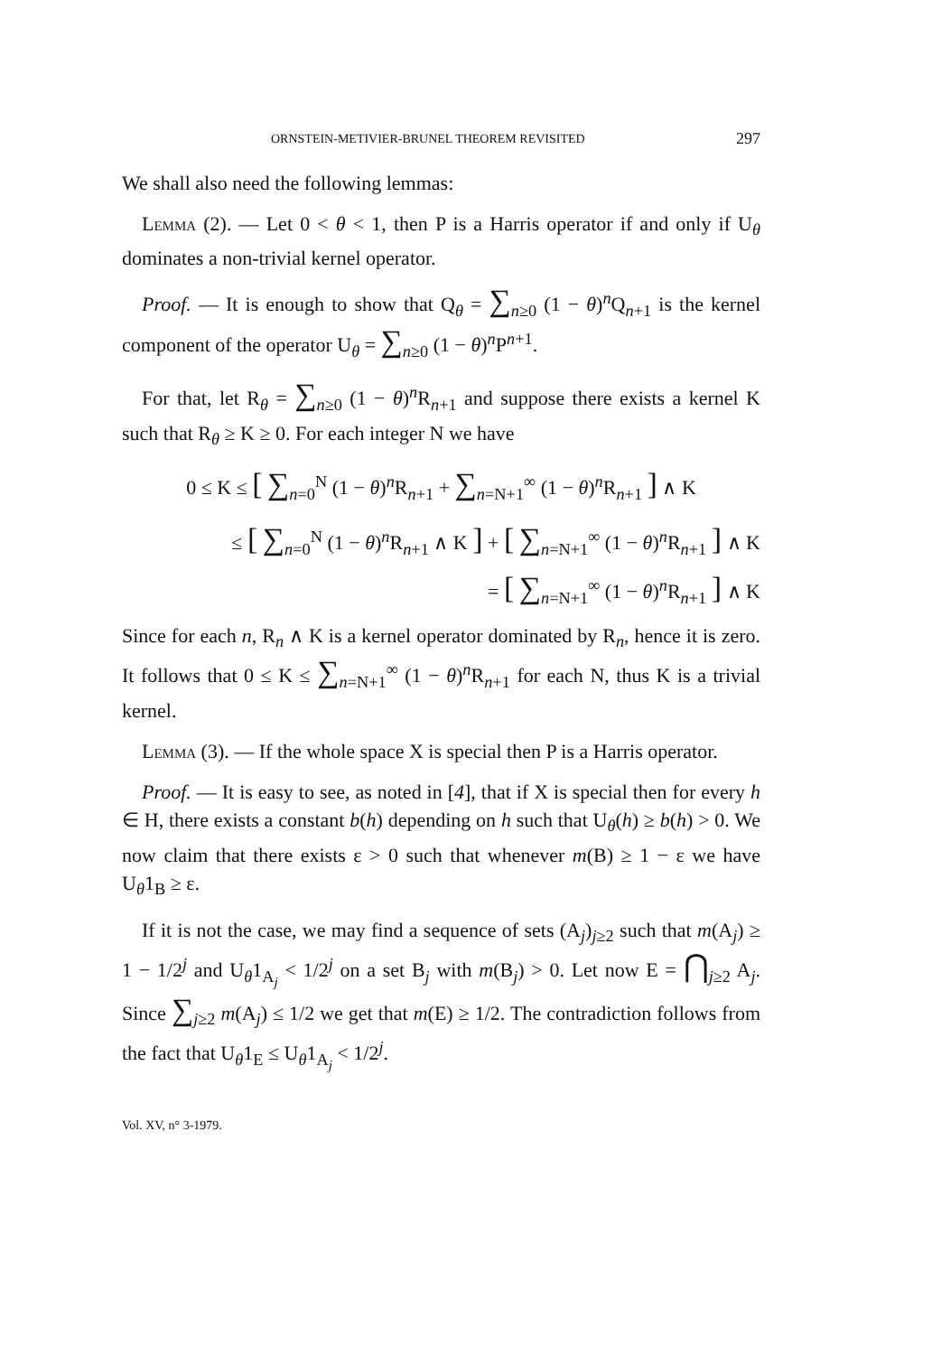ORNSTEIN-METIVIER-BRUNEL THEOREM REVISITED 297
We shall also need the following lemmas:
Lemma (2). — Let 0 < θ < 1, then P is a Harris operator if and only if U<sub>θ</sub> dominates a non-trivial kernel operator.
Proof. — It is enough to show that Q<sub>θ</sub> = ∑<sub>n≥0</sub> (1 − θ)<sup>n</sup>Q<sub>n+1</sub> is the kernel component of the operator U<sub>θ</sub> = ∑<sub>n≥0</sub> (1 − θ)<sup>n</sup>P<sup>n+1</sup>.
For that, let R<sub>θ</sub> = ∑<sub>n≥0</sub> (1 − θ)<sup>n</sup>R<sub>n+1</sub> and suppose there exists a kernel K such that R<sub>θ</sub> ≥ K ≥ 0. For each integer N we have
0 ≤ K ≤ [ ∑<sub>n=0</sub><sup>N</sup> (1 − θ)<sup>n</sup>R<sub>n+1</sub> + ∑<sub>n=N+1</sub><sup>∞</sup> (1 − θ)<sup>n</sup>R<sub>n+1</sub> ] ∧ K
≤ [ ∑<sub>n=0</sub><sup>N</sup> (1 − θ)<sup>n</sup>R<sub>n+1</sub> ∧ K ] + [ ∑<sub>n=N+1</sub><sup>∞</sup> (1 − θ)<sup>n</sup>R<sub>n+1</sub> ] ∧ K
= [ ∑<sub>n=N+1</sub><sup>∞</sup> (1 − θ)<sup>n</sup>R<sub>n+1</sub> ] ∧ K
Since for each n, R<sub>n</sub> ∧ K is a kernel operator dominated by R<sub>n</sub>, hence it is zero. It follows that 0 ≤ K ≤ ∑<sub>n=N+1</sub><sup>∞</sup> (1 − θ)<sup>n</sup>R<sub>n+1</sub> for each N, thus K is a trivial kernel.
Lemma (3). — If the whole space X is special then P is a Harris operator.
Proof. — It is easy to see, as noted in [4], that if X is special then for every h ∈ H, there exists a constant b(h) depending on h such that U<sub>θ</sub>(h) ≥ b(h) > 0. We now claim that there exists ε > 0 such that whenever m(B) ≥ 1 − ε we have U<sub>θ</sub>1<sub>B</sub> ≥ ε.
If it is not the case, we may find a sequence of sets (A<sub>j</sub>)<sub>j≥2</sub> such that m(A<sub>j</sub>) ≥ 1 − 1/2<sup>j</sup> and U<sub>θ</sub>1<sub>A<sub>j</sub></sub> < 1/2<sup>j</sup> on a set B<sub>j</sub> with m(B<sub>j</sub>) > 0. Let now E = ⋂<sub>j≥2</sub> A<sub>j</sub>. Since ∑<sub>j≥2</sub> m(A<sub>j</sub>) ≤ 1/2 we get that m(E) ≥ 1/2. The contradiction follows from the fact that U<sub>θ</sub>1<sub>E</sub> ≤ U<sub>θ</sub>1<sub>A<sub>j</sub></sub> < 1/2<sup>j</sup>.
Vol. XV, n° 3-1979.